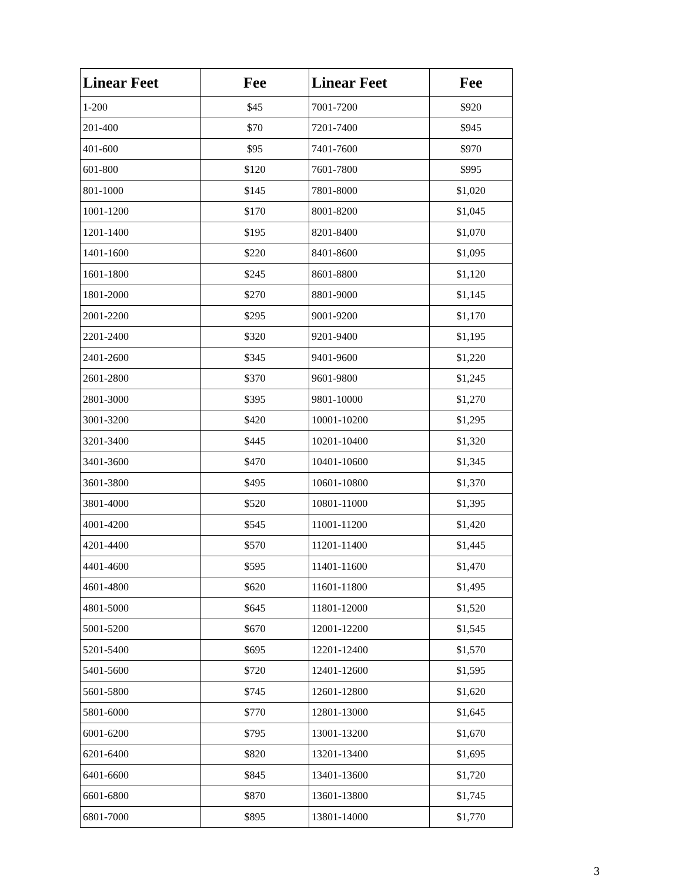| Linear Feet | Fee | Linear Feet | Fee |
| --- | --- | --- | --- |
| 1-200 | $45 | 7001-7200 | $920 |
| 201-400 | $70 | 7201-7400 | $945 |
| 401-600 | $95 | 7401-7600 | $970 |
| 601-800 | $120 | 7601-7800 | $995 |
| 801-1000 | $145 | 7801-8000 | $1,020 |
| 1001-1200 | $170 | 8001-8200 | $1,045 |
| 1201-1400 | $195 | 8201-8400 | $1,070 |
| 1401-1600 | $220 | 8401-8600 | $1,095 |
| 1601-1800 | $245 | 8601-8800 | $1,120 |
| 1801-2000 | $270 | 8801-9000 | $1,145 |
| 2001-2200 | $295 | 9001-9200 | $1,170 |
| 2201-2400 | $320 | 9201-9400 | $1,195 |
| 2401-2600 | $345 | 9401-9600 | $1,220 |
| 2601-2800 | $370 | 9601-9800 | $1,245 |
| 2801-3000 | $395 | 9801-10000 | $1,270 |
| 3001-3200 | $420 | 10001-10200 | $1,295 |
| 3201-3400 | $445 | 10201-10400 | $1,320 |
| 3401-3600 | $470 | 10401-10600 | $1,345 |
| 3601-3800 | $495 | 10601-10800 | $1,370 |
| 3801-4000 | $520 | 10801-11000 | $1,395 |
| 4001-4200 | $545 | 11001-11200 | $1,420 |
| 4201-4400 | $570 | 11201-11400 | $1,445 |
| 4401-4600 | $595 | 11401-11600 | $1,470 |
| 4601-4800 | $620 | 11601-11800 | $1,495 |
| 4801-5000 | $645 | 11801-12000 | $1,520 |
| 5001-5200 | $670 | 12001-12200 | $1,545 |
| 5201-5400 | $695 | 12201-12400 | $1,570 |
| 5401-5600 | $720 | 12401-12600 | $1,595 |
| 5601-5800 | $745 | 12601-12800 | $1,620 |
| 5801-6000 | $770 | 12801-13000 | $1,645 |
| 6001-6200 | $795 | 13001-13200 | $1,670 |
| 6201-6400 | $820 | 13201-13400 | $1,695 |
| 6401-6600 | $845 | 13401-13600 | $1,720 |
| 6601-6800 | $870 | 13601-13800 | $1,745 |
| 6801-7000 | $895 | 13801-14000 | $1,770 |
3